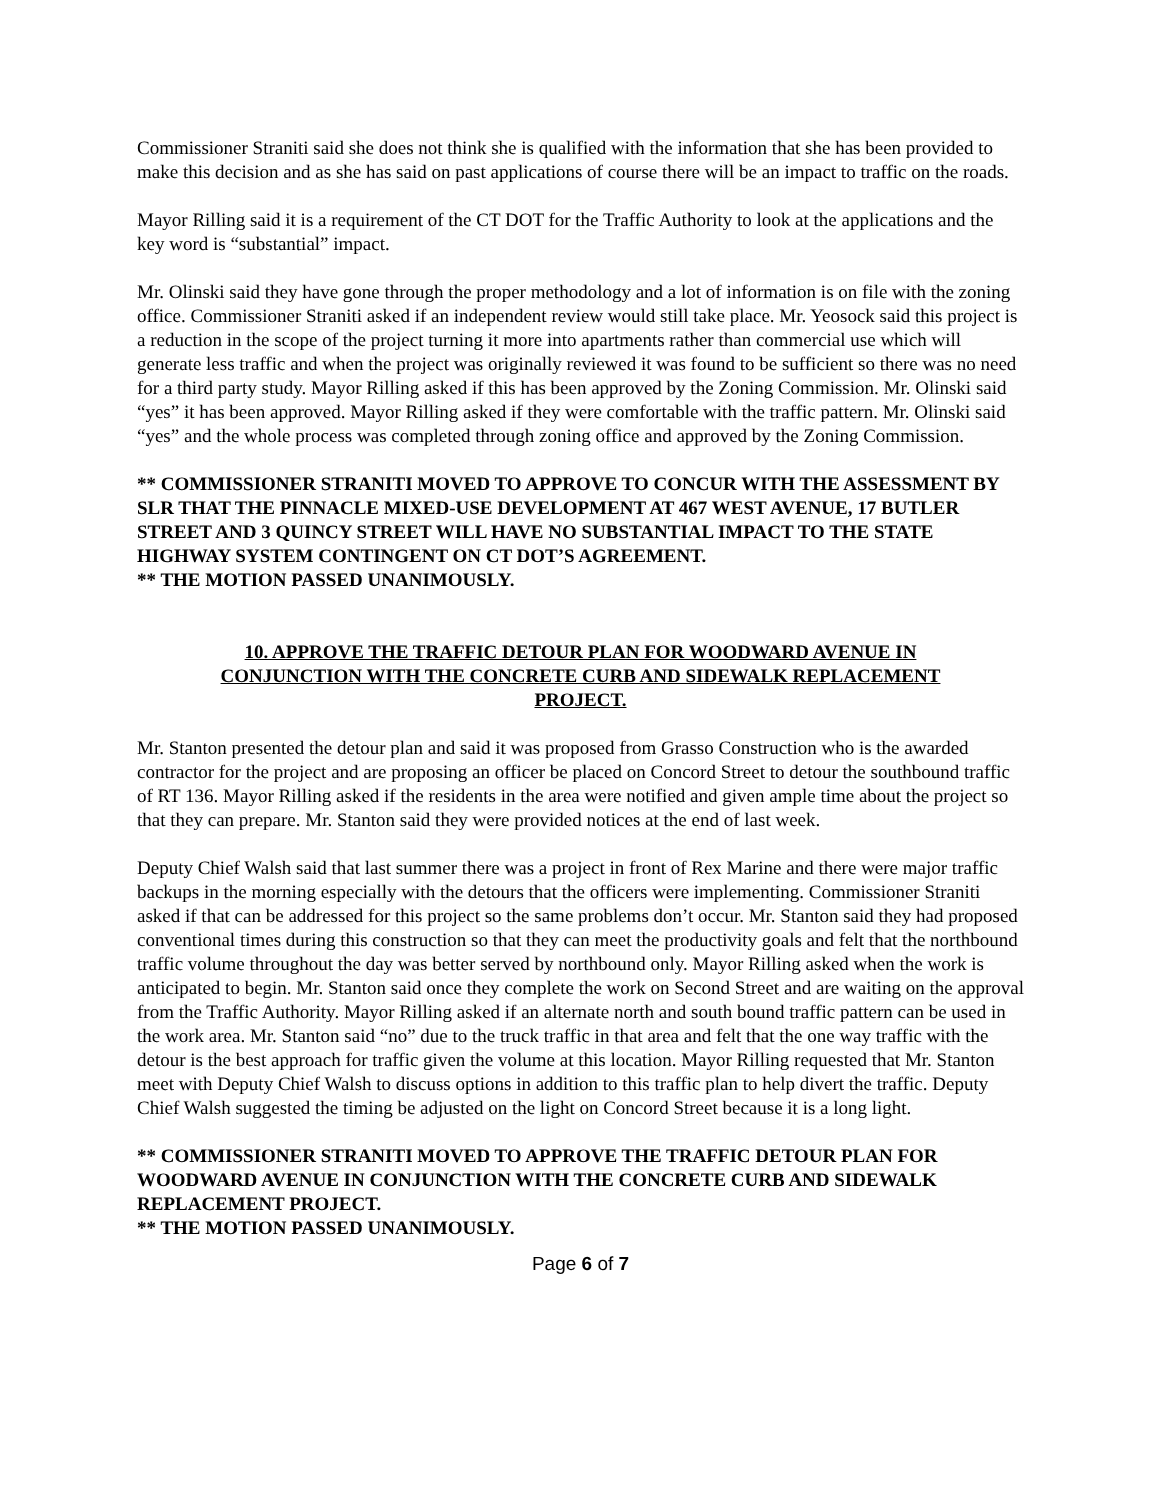Commissioner Straniti said she does not think she is qualified with the information that she has been provided to make this decision and as she has said on past applications of course there will be an impact to traffic on the roads.
Mayor Rilling said it is a requirement of the CT DOT for the Traffic Authority to look at the applications and the key word is “substantial” impact.
Mr. Olinski said they have gone through the proper methodology and a lot of information is on file with the zoning office. Commissioner Straniti asked if an independent review would still take place. Mr. Yeosock said this project is a reduction in the scope of the project turning it more into apartments rather than commercial use which will generate less traffic and when the project was originally reviewed it was found to be sufficient so there was no need for a third party study. Mayor Rilling asked if this has been approved by the Zoning Commission. Mr. Olinski said “yes” it has been approved. Mayor Rilling asked if they were comfortable with the traffic pattern. Mr. Olinski said “yes” and the whole process was completed through zoning office and approved by the Zoning Commission.
** COMMISSIONER STRANITI MOVED TO APPROVE TO CONCUR WITH THE ASSESSMENT BY SLR THAT THE PINNACLE MIXED-USE DEVELOPMENT AT 467 WEST AVENUE, 17 BUTLER STREET AND 3 QUINCY STREET WILL HAVE NO SUBSTANTIAL IMPACT TO THE STATE HIGHWAY SYSTEM CONTINGENT ON CT DOT’S AGREEMENT.
** THE MOTION PASSED UNANIMOUSLY.
10. APPROVE THE TRAFFIC DETOUR PLAN FOR WOODWARD AVENUE IN CONJUNCTION WITH THE CONCRETE CURB AND SIDEWALK REPLACEMENT PROJECT.
Mr. Stanton presented the detour plan and said it was proposed from Grasso Construction who is the awarded contractor for the project and are proposing an officer be placed on Concord Street to detour the southbound traffic of RT 136. Mayor Rilling asked if the residents in the area were notified and given ample time about the project so that they can prepare. Mr. Stanton said they were provided notices at the end of last week.
Deputy Chief Walsh said that last summer there was a project in front of Rex Marine and there were major traffic backups in the morning especially with the detours that the officers were implementing. Commissioner Straniti asked if that can be addressed for this project so the same problems don’t occur. Mr. Stanton said they had proposed conventional times during this construction so that they can meet the productivity goals and felt that the northbound traffic volume throughout the day was better served by northbound only. Mayor Rilling asked when the work is anticipated to begin. Mr. Stanton said once they complete the work on Second Street and are waiting on the approval from the Traffic Authority. Mayor Rilling asked if an alternate north and south bound traffic pattern can be used in the work area. Mr. Stanton said “no” due to the truck traffic in that area and felt that the one way traffic with the detour is the best approach for traffic given the volume at this location. Mayor Rilling requested that Mr. Stanton meet with Deputy Chief Walsh to discuss options in addition to this traffic plan to help divert the traffic. Deputy Chief Walsh suggested the timing be adjusted on the light on Concord Street because it is a long light.
** COMMISSIONER STRANITI MOVED TO APPROVE THE TRAFFIC DETOUR PLAN FOR WOODWARD AVENUE IN CONJUNCTION WITH THE CONCRETE CURB AND SIDEWALK REPLACEMENT PROJECT.
** THE MOTION PASSED UNANIMOUSLY.
Page 6 of 7